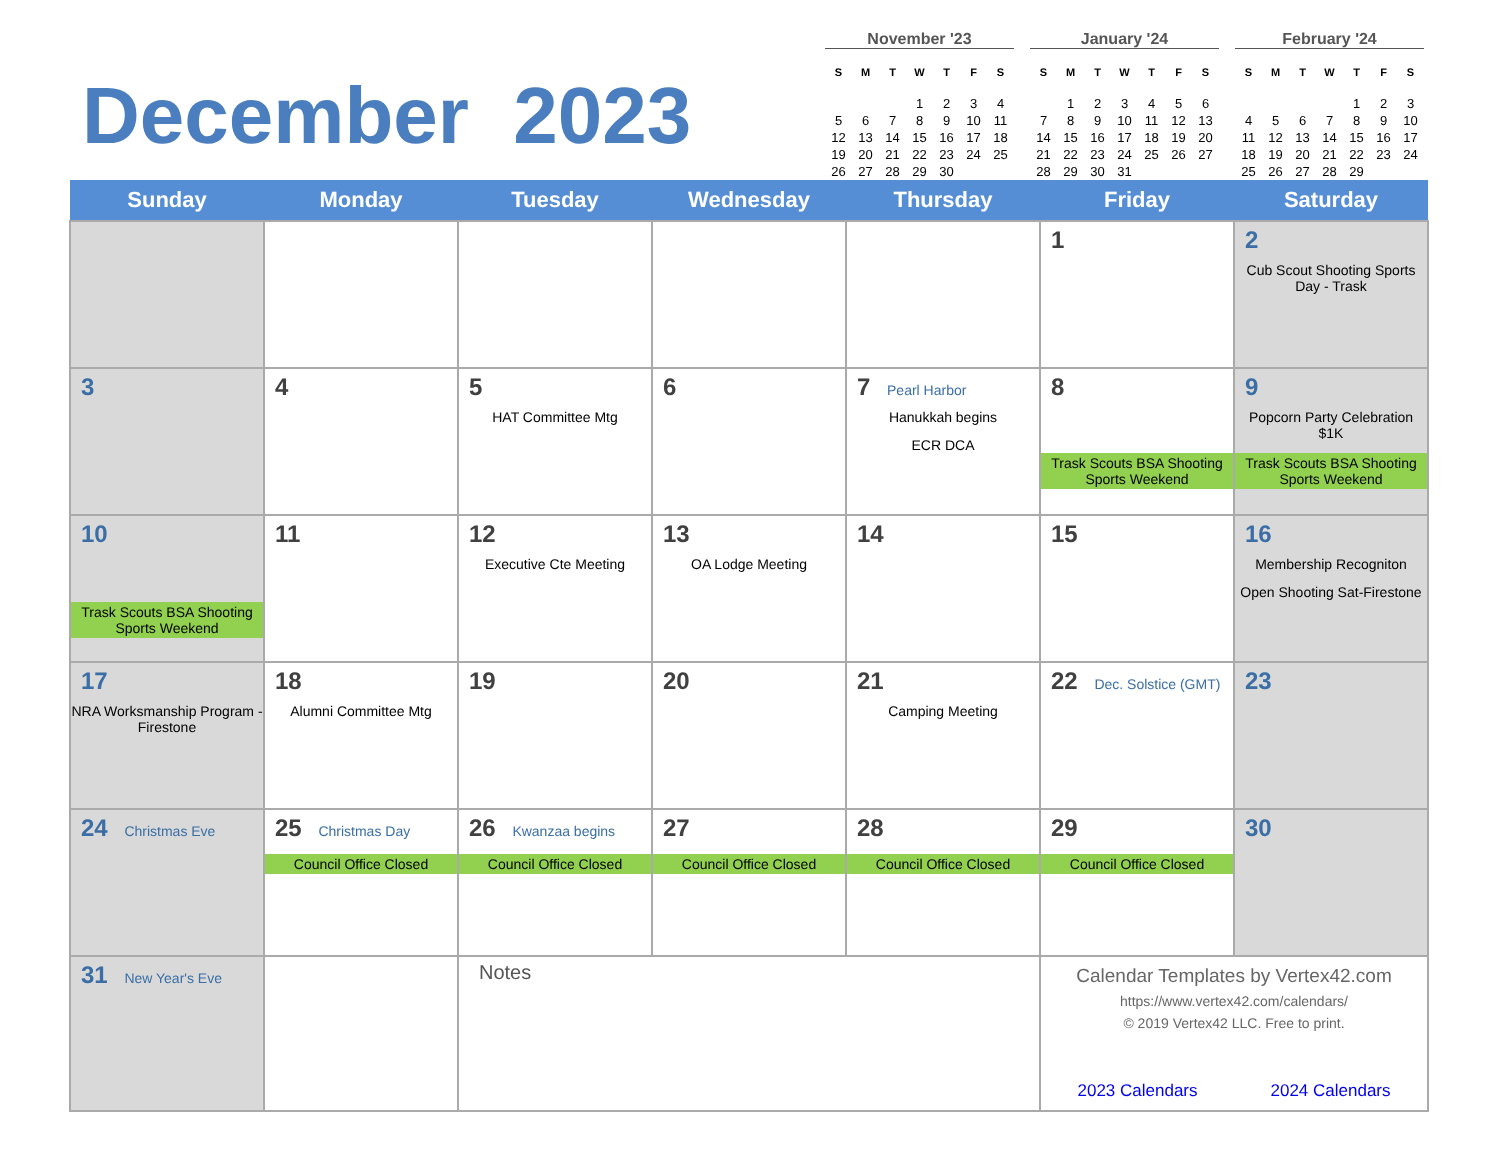December 2023
November '23
| S | M | T | W | T | F | S |
| --- | --- | --- | --- | --- | --- | --- |
| | | | 1 | 2 | 3 | 4 |
| 5 | 6 | 7 | 8 | 9 | 10 | 11 |
| 12 | 13 | 14 | 15 | 16 | 17 | 18 |
| 19 | 20 | 21 | 22 | 23 | 24 | 25 |
| 26 | 27 | 28 | 29 | 30 | | |
January '24
| S | M | T | W | T | F | S |
| --- | --- | --- | --- | --- | --- | --- |
| | 1 | 2 | 3 | 4 | 5 | 6 |
| 7 | 8 | 9 | 10 | 11 | 12 | 13 |
| 14 | 15 | 16 | 17 | 18 | 19 | 20 |
| 21 | 22 | 23 | 24 | 25 | 26 | 27 |
| 28 | 29 | 30 | 31 | | | |
February '24
| S | M | T | W | T | F | S |
| --- | --- | --- | --- | --- | --- | --- |
| | | | | 1 | 2 | 3 |
| 4 | 5 | 6 | 7 | 8 | 9 | 10 |
| 11 | 12 | 13 | 14 | 15 | 16 | 17 |
| 18 | 19 | 20 | 21 | 22 | 23 | 24 |
| 25 | 26 | 27 | 28 | 29 | | |
| Sunday | Monday | Tuesday | Wednesday | Thursday | Friday | Saturday |
| --- | --- | --- | --- | --- | --- | --- |
| | | | | | 1 | 2 Cub Scout Shooting Sports Day - Trask |
| 3 | 4 | 5 HAT Committee Mtg | 6 | 7 Pearl Harbor Hanukkah begins ECR DCA | 8 Trask Scouts BSA Shooting Sports Weekend | 9 Popcorn Party Celebration $1K Trask Scouts BSA Shooting Sports Weekend |
| 10 Trask Scouts BSA Shooting Sports Weekend | 11 | 12 Executive Cte Meeting | 13 OA Lodge Meeting | 14 | 15 | 16 Membership Recogniton Open Shooting Sat-Firestone |
| 17 NRA Worksmanship Program - Firestone | 18 Alumni Committee Mtg | 19 | 20 | 21 Camping Meeting | 22 Dec. Solstice (GMT) | 23 |
| 24 Christmas Eve | 25 Christmas Day Council Office Closed | 26 Kwanzaa begins Council Office Closed | 27 Council Office Closed | 28 Council Office Closed | 29 Council Office Closed | 30 |
| 31 New Year's Eve | | Notes | | | Calendar Templates by Vertex42.com https://www.vertex42.com/calendars/ © 2019 Vertex42 LLC. Free to print. 2023 Calendars 2024 Calendars | |